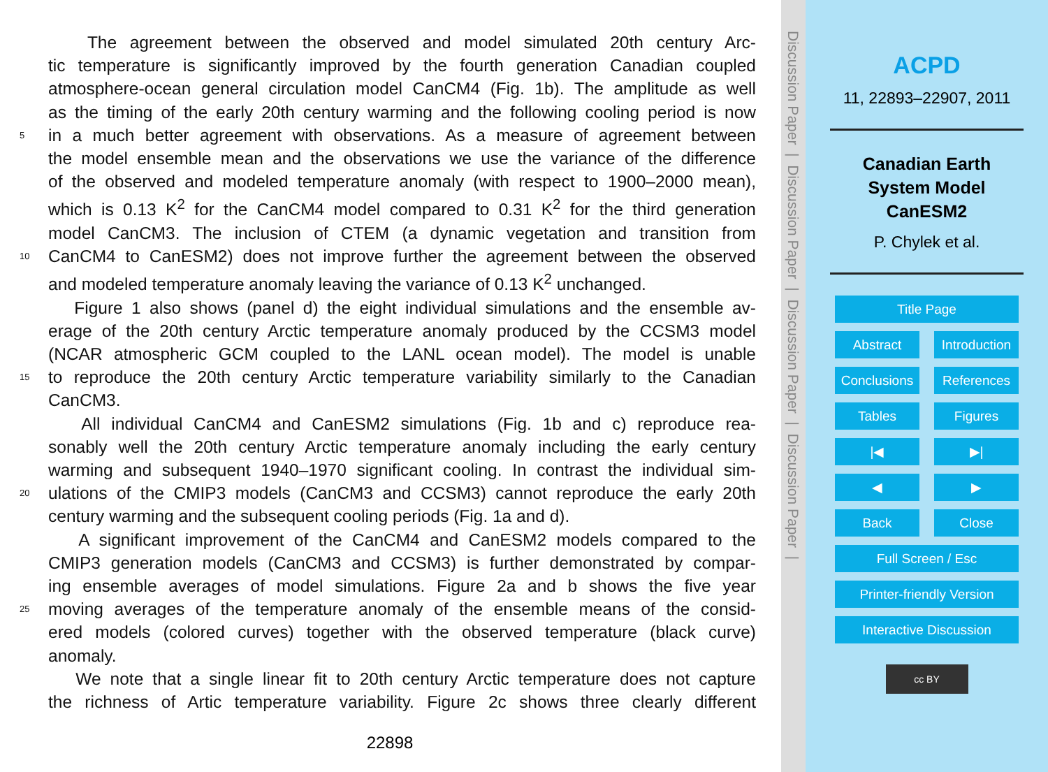The agreement between the observed and model simulated 20th century Arc-
tic temperature is significantly improved by the fourth generation Canadian coupled
atmosphere-ocean general circulation model CanCM4 (Fig. 1b). The amplitude as well
as the timing of the early 20th century warming and the following cooling period is now
5 in a much better agreement with observations. As a measure of agreement between
the model ensemble mean and the observations we use the variance of the difference
of the observed and modeled temperature anomaly (with respect to 1900–2000 mean),
which is 0.13 K<sup>2</sup> for the CanCM4 model compared to 0.31 K<sup>2</sup> for the third generation
model CanCM3. The inclusion of CTEM (a dynamic vegetation and transition from
10 CanCM4 to CanESM2) does not improve further the agreement between the observed
and modeled temperature anomaly leaving the variance of 0.13 K<sup>2</sup> unchanged.
Figure 1 also shows (panel d) the eight individual simulations and the ensemble av-
erage of the 20th century Arctic temperature anomaly produced by the CCSM3 model
(NCAR atmospheric GCM coupled to the LANL ocean model). The model is unable
15 to reproduce the 20th century Arctic temperature variability similarly to the Canadian
CanCM3.
All individual CanCM4 and CanESM2 simulations (Fig. 1b and c) reproduce rea-
sonably well the 20th century Arctic temperature anomaly including the early century
warming and subsequent 1940–1970 significant cooling. In contrast the individual sim-
20 ulations of the CMIP3 models (CanCM3 and CCSM3) cannot reproduce the early 20th
century warming and the subsequent cooling periods (Fig. 1a and d).
A significant improvement of the CanCM4 and CanESM2 models compared to the
CMIP3 generation models (CanCM3 and CCSM3) is further demonstrated by compar-
ing ensemble averages of model simulations. Figure 2a and b shows the five year
25 moving averages of the temperature anomaly of the ensemble means of the consid-
ered models (colored curves) together with the observed temperature (black curve)
anomaly.
We note that a single linear fit to 20th century Arctic temperature does not capture
the richness of Artic temperature variability. Figure 2c shows three clearly different
22898
Discussion Paper | Discussion Paper | Discussion Paper | Discussion Paper |
ACPD
11, 22893–22907, 2011
Canadian Earth
System Model
CanESM2
P. Chylek et al.
Title Page
Abstract
Introduction
Conclusions
References
Tables
Figures
|◀
▶|
◀
▶
Back
Close
Full Screen / Esc
Printer-friendly Version
Interactive Discussion
cc BY